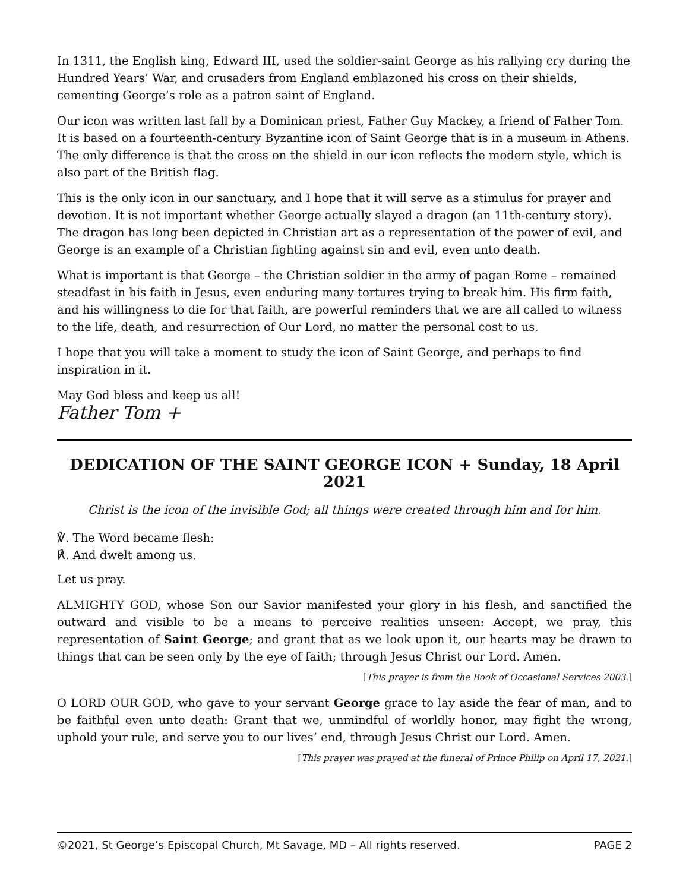In 1311, the English king, Edward III, used the soldier-saint George as his rallying cry during the Hundred Years’ War, and crusaders from England emblazoned his cross on their shields, cementing George’s role as a patron saint of England.
Our icon was written last fall by a Dominican priest, Father Guy Mackey, a friend of Father Tom. It is based on a fourteenth-century Byzantine icon of Saint George that is in a museum in Athens. The only difference is that the cross on the shield in our icon reflects the modern style, which is also part of the British flag.
This is the only icon in our sanctuary, and I hope that it will serve as a stimulus for prayer and devotion. It is not important whether George actually slayed a dragon (an 11th-century story). The dragon has long been depicted in Christian art as a representation of the power of evil, and George is an example of a Christian fighting against sin and evil, even unto death.
What is important is that George – the Christian soldier in the army of pagan Rome – remained steadfast in his faith in Jesus, even enduring many tortures trying to break him. His firm faith, and his willingness to die for that faith, are powerful reminders that we are all called to witness to the life, death, and resurrection of Our Lord, no matter the personal cost to us.
I hope that you will take a moment to study the icon of Saint George, and perhaps to find inspiration in it.
May God bless and keep us all!
Father Tom +
DEDICATION OF THE SAINT GEORGE ICON + Sunday, 18 April 2021
Christ is the icon of the invisible God; all things were created through him and for him.
℣. The Word became flesh:
℟. And dwelt among us.
Let us pray.
ALMIGHTY GOD, whose Son our Savior manifested your glory in his flesh, and sanctified the outward and visible to be a means to perceive realities unseen: Accept, we pray, this representation of Saint George; and grant that as we look upon it, our hearts may be drawn to things that can be seen only by the eye of faith; through Jesus Christ our Lord. Amen.
[This prayer is from the Book of Occasional Services 2003.]
O LORD OUR GOD, who gave to your servant George grace to lay aside the fear of man, and to be faithful even unto death: Grant that we, unmindful of worldly honor, may fight the wrong, uphold your rule, and serve you to our lives’ end, through Jesus Christ our Lord. Amen.
[This prayer was prayed at the funeral of Prince Philip on April 17, 2021.]
©2021, St George’s Episcopal Church, Mt Savage, MD – All rights reserved. PAGE 2